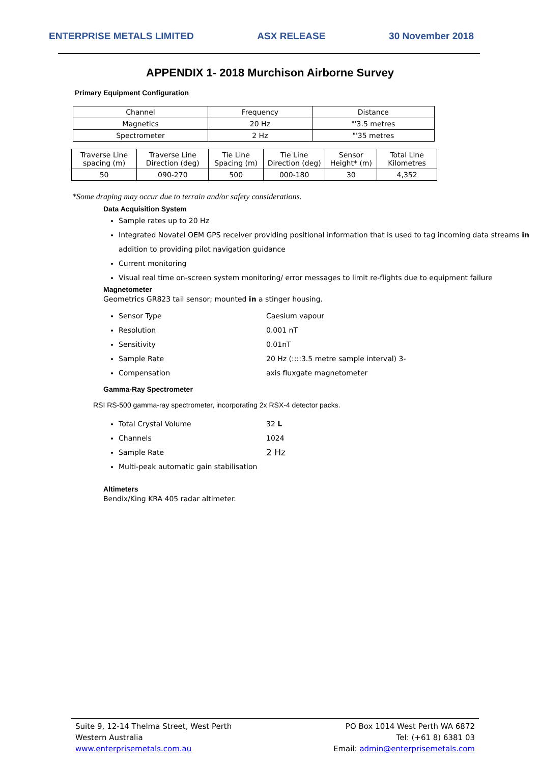ENTERPRISE METALS LIMITED ASX RELEASE 30 November 2018
APPENDIX 1- 2018 Murchison Airborne Survey
Primary Equipment Configuration
| Channel | Frequency | Distance |
| --- | --- | --- |
| Magnetics | 20 Hz | "'3.5 metres |
| Spectrometer | 2 Hz | "'35 metres |
| Traverse Line spacing (m) | Traverse Line Direction (deg) | Tie Line Spacing (m) | Tie Line Direction (deg) | Sensor Height* (m) | Total Line Kilometres |
| --- | --- | --- | --- | --- | --- |
| 50 | 090-270 | 500 | 000-180 | 30 | 4,352 |
*Some draping may occur due to terrain and/or safety considerations.
Data Acquisition System
Sample rates up to 20 Hz
Integrated Novatel OEM GPS receiver providing positional information that is used to tag incoming data streams in addition to providing pilot navigation guidance
Current monitoring
Visual real time on-screen system monitoring/ error messages to limit re-flights due to equipment failure
Magnetometer
Geometrics GR823 tail sensor; mounted in a stinger housing.
Sensor Type Caesium vapour
Resolution 0.001 nT
Sensitivity 0.01nT
Sample Rate 20 Hz (::::3.5 metre sample interval) 3-
Compensation axis fluxgate magnetometer
Gamma-Ray Spectrometer
RSI RS-500 gamma-ray spectrometer, incorporating 2x RSX-4 detector packs.
Total Crystal Volume 32 L
Channels 1024
Sample Rate 2 Hz
Multi-peak automatic gain stabilisation
Altimeters
Bendix/King KRA 405 radar altimeter.
Suite 9, 12-14 Thelma Street, West Perth
Western Australia
www.enterprisemetals.com.au
PO Box 1014 West Perth WA 6872
Tel: (+61 8) 6381 03
Email: admin@enterprisemetals.com